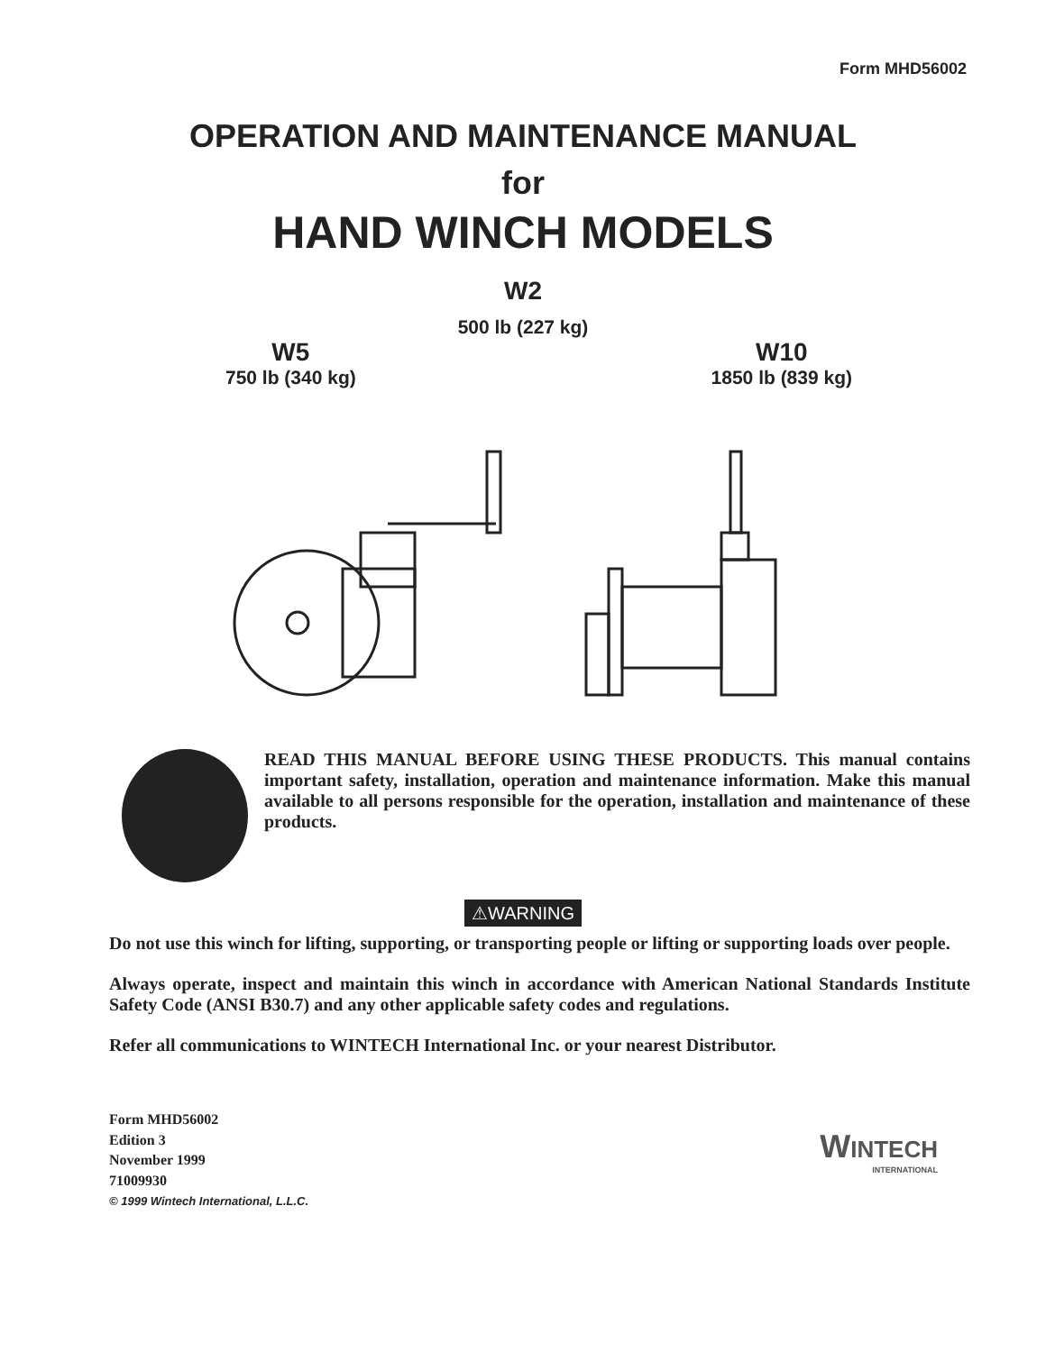Form MHD56002
OPERATION AND MAINTENANCE MANUAL
for
HAND WINCH MODELS
W2
500 lb (227 kg)
W5
750 lb (340 kg)
W10
1850 lb (839 kg)
READ THIS MANUAL BEFORE USING THESE PRODUCTS. This manual contains important safety, installation, operation and maintenance information. Make this manual available to all persons responsible for the operation, installation and maintenance of these products.
⚠WARNING
Do not use this winch for lifting, supporting, or transporting people or lifting or supporting loads over people.
Always operate, inspect and maintain this winch in accordance with American National Standards Institute Safety Code (ANSI B30.7) and any other applicable safety codes and regulations.
Refer all communications to WINTECH International Inc. or your nearest Distributor.
Form MHD56002
Edition 3
November 1999
71009930
© 1999 Wintech International, L.L.C.
WINTECH
INTERNATIONAL